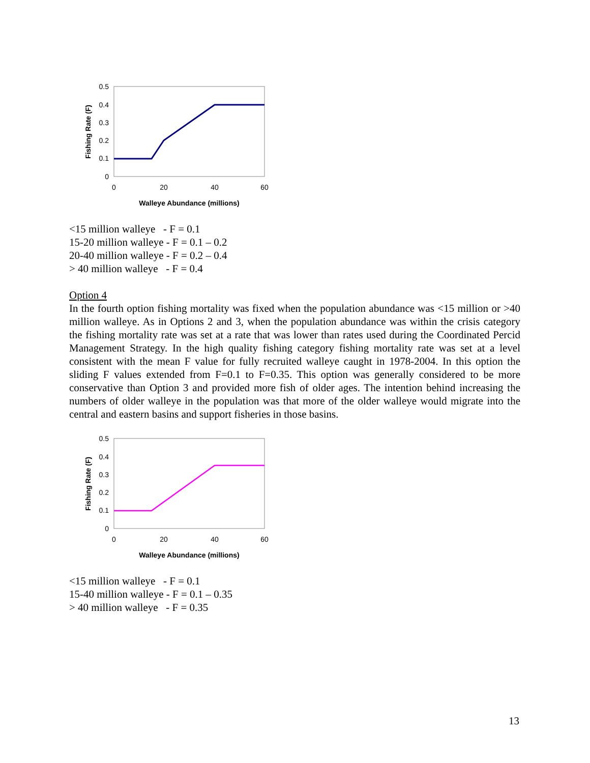0.5
0.4
0.3
0.2
0.1
0
0
20
40
60
Walleye Abundance (millions)
Fishing Rate (F)
<15 million walleye - F = 0.1
15-20 million walleye - F = 0.1 – 0.2
20-40 million walleye - F = 0.2 – 0.4
> 40 million walleye - F = 0.4
Option 4
In the fourth option fishing mortality was fixed when the population abundance was <15 million or >40 million walleye. As in Options 2 and 3, when the population abundance was within the crisis category the fishing mortality rate was set at a rate that was lower than rates used during the Coordinated Percid Management Strategy. In the high quality fishing category fishing mortality rate was set at a level consistent with the mean F value for fully recruited walleye caught in 1978-2004. In this option the sliding F values extended from F=0.1 to F=0.35. This option was generally considered to be more conservative than Option 3 and provided more fish of older ages. The intention behind increasing the numbers of older walleye in the population was that more of the older walleye would migrate into the central and eastern basins and support fisheries in those basins.
0.5
0.4
0.3
0.2
0.1
0
0
20
40
60
Walleye Abundance (millions)
Fishing Rate (F)
<15 million walleye - F = 0.1
15-40 million walleye - F = 0.1 – 0.35
> 40 million walleye - F = 0.35
13